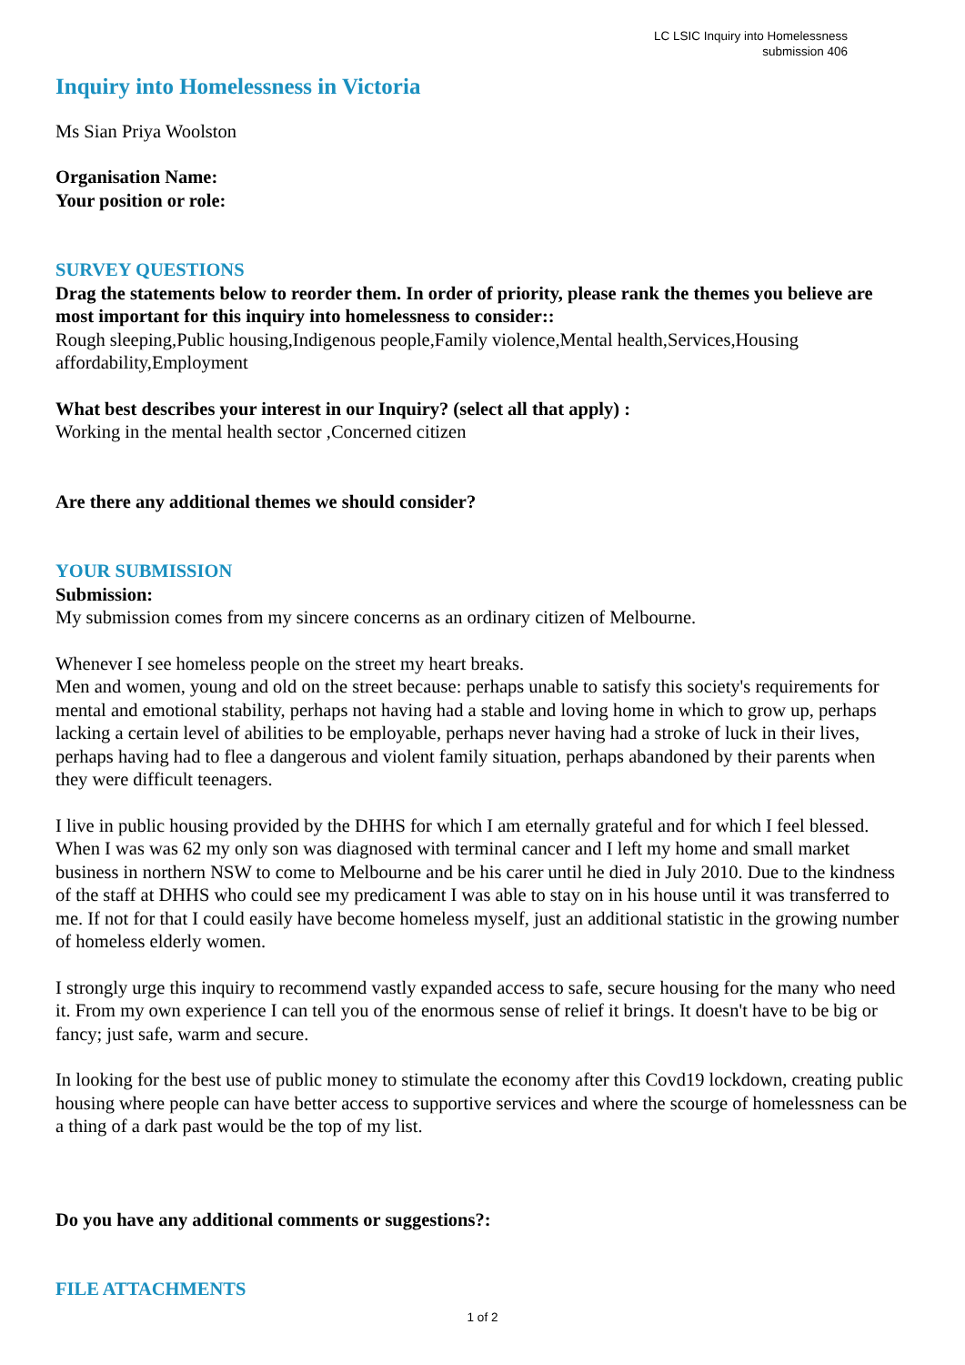LC LSIC Inquiry into Homelessness
submission 406
Inquiry into Homelessness in Victoria
Ms Sian Priya Woolston
Organisation Name:
Your position or role:
SURVEY QUESTIONS
Drag the statements below to reorder them. In order of priority, please rank the themes you believe are most important for this inquiry into homelessness to consider::
Rough sleeping,Public housing,Indigenous people,Family violence,Mental health,Services,Housing affordability,Employment
What best describes your interest in our Inquiry? (select all that apply) :
Working in the mental health sector ,Concerned citizen
Are there any additional themes we should consider?
YOUR SUBMISSION
Submission:
My submission comes from my sincere concerns as an ordinary citizen of Melbourne.
Whenever I see homeless people on the street my heart breaks.
Men and women, young and old on the street because: perhaps unable to satisfy this society's requirements for mental and emotional stability, perhaps not having had a stable and loving home in which to grow up, perhaps lacking a certain level of abilities to be employable, perhaps never having had a stroke of luck in their lives, perhaps having had to flee a dangerous and violent family situation, perhaps abandoned by their parents when they were difficult teenagers.
I live in public housing provided by the DHHS for which I am eternally grateful and for which I feel blessed. When I was was 62 my only son was diagnosed with terminal cancer and I left my home and small market business in northern NSW to come to Melbourne and be his carer until he died in July 2010. Due to the kindness of the staff at DHHS who could see my predicament I was able to stay on in his house until it was transferred to me. If not for that I could easily have become homeless myself, just an additional statistic in the growing number of homeless elderly women.
I strongly urge this inquiry to recommend vastly expanded access to safe, secure housing for the many who need it. From my own experience I can tell you of the enormous sense of relief it brings. It doesn't have to be big or fancy; just safe, warm and secure.
In looking for the best use of public money to stimulate the economy after this Covd19 lockdown, creating public housing where people can have better access to supportive services and where the scourge of homelessness can be a thing of a dark past would be the top of my list.
Do you have any additional comments or suggestions?:
FILE ATTACHMENTS
1 of 2